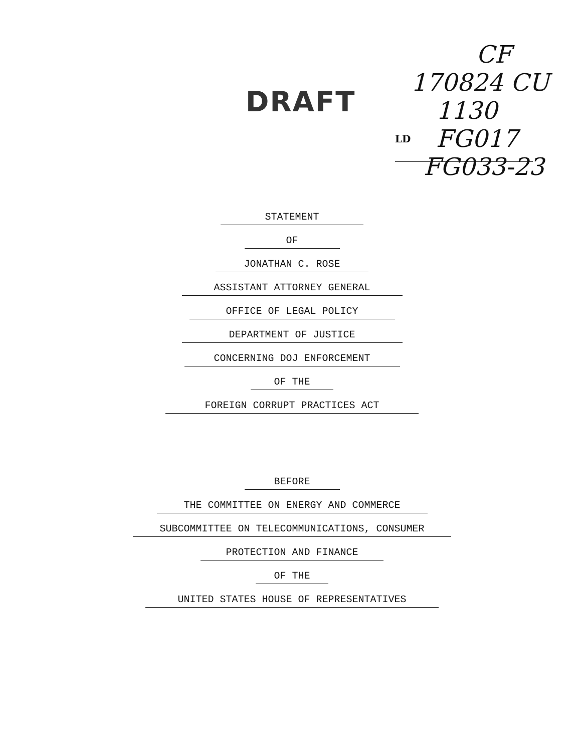DRAFT
CF
170824 CU
1130
FG017
FG033-23
LD
STATEMENT
OF
JONATHAN C. ROSE
ASSISTANT ATTORNEY GENERAL
OFFICE OF LEGAL POLICY
DEPARTMENT OF JUSTICE
CONCERNING DOJ ENFORCEMENT
OF THE
FOREIGN CORRUPT PRACTICES ACT
BEFORE
THE COMMITTEE ON ENERGY AND COMMERCE
SUBCOMMITTEE ON TELECOMMUNICATIONS, CONSUMER
PROTECTION AND FINANCE
OF THE
UNITED STATES HOUSE OF REPRESENTATIVES